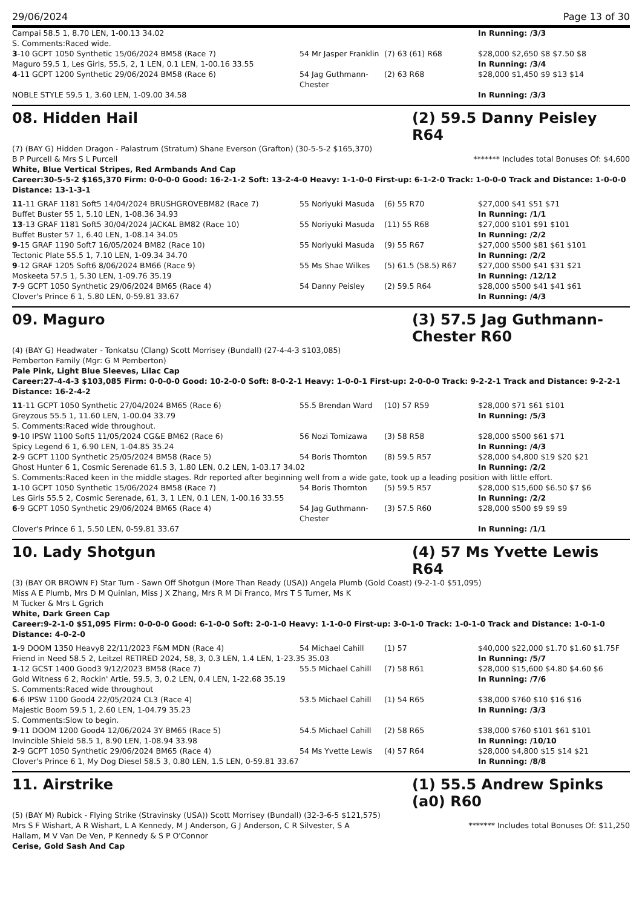29/06/2024 Page 13 of 30
| Campai 58.5 1, 8.70 LEN, 1-00.13 34.02 | | | In Running: /3/3 |
| S. Comments:Raced wide. | | | |
| 3 -10 GCPT 1050 Synthetic 15/06/2024 BM58 (Race 7) | 54 Mr Jasper Franklin | (7) 63 (61) R68 | $28,000 $2,650 $8 $7.50 $8 |
| Maguro 59.5 1, Les Girls, 55.5, 2, 1 LEN, 0.1 LEN, 1-00.16 33.55 | | | In Running: /3/4 |
| 4 -11 GCPT 1200 Synthetic 29/06/2024 BM58 (Race 6) | 54 Jag Guthmann-Chester | (2) 63 R68 | $28,000 $1,450 $9 $13 $14 |
| NOBLE STYLE 59.5 1, 3.60 LEN, 1-09.00 34.58 | | | In Running: /3/3 |
08. Hidden Hail (2) 59.5 Danny Peisley R64
(7) (BAY G) Hidden Dragon - Palastrum (Stratum) Shane Everson (Grafton) (30-5-5-2 $165,370)
B P Purcell & Mrs S L Purcell ******* Includes total Bonuses Of: $4,600
White, Blue Vertical Stripes, Red Armbands And Cap
Career:30-5-5-2 $165,370 Firm: 0-0-0-0 Good: 16-2-1-2 Soft: 13-2-4-0 Heavy: 1-1-0-0 First-up: 6-1-2-0 Track: 1-0-0-0 Track and Distance: 1-0-0-0 Distance: 13-1-3-1
| 11 -11 GRAF 1181 Soft5 14/04/2024 BRUSHGROVEBM82 (Race 7) | 55 Noriyuki Masuda | (6) 55 R70 | $27,000 $41 $51 $71 |
| Buffet Buster 55 1, 5.10 LEN, 1-08.36 34.93 | | | In Running: /1/1 |
| 13 -13 GRAF 1181 Soft5 30/04/2024 JACKAL BM82 (Race 10) | 55 Noriyuki Masuda | (11) 55 R68 | $27,000 $101 $91 $101 |
| Buffet Buster 57 1, 6.40 LEN, 1-08.14 34.05 | | | In Running: /2/2 |
| 9 -15 GRAF 1190 Soft7 16/05/2024 BM82 (Race 10) | 55 Noriyuki Masuda | (9) 55 R67 | $27,000 $500 $81 $61 $101 |
| Tectonic Plate 55.5 1, 7.10 LEN, 1-09.34 34.70 | | | In Running: /2/2 |
| 9 -12 GRAF 1205 Soft6 8/06/2024 BM66 (Race 9) | 55 Ms Shae Wilkes | (5) 61.5 (58.5) R67 | $27,000 $500 $41 $31 $21 |
| Moskeeta 57.5 1, 5.30 LEN, 1-09.76 35.19 | | | In Running: /12/12 |
| 7 -9 GCPT 1050 Synthetic 29/06/2024 BM65 (Race 4) | 54 Danny Peisley | (2) 59.5 R64 | $28,000 $500 $41 $41 $61 |
| Clover's Prince 6 1, 5.80 LEN, 0-59.81 33.67 | | | In Running: /4/3 |
09. Maguro (3) 57.5 Jag Guthmann-Chester R60
(4) (BAY G) Headwater - Tonkatsu (Clang) Scott Morrisey (Bundall) (27-4-4-3 $103,085)
Pemberton Family (Mgr: G M Pemberton)
Pale Pink, Light Blue Sleeves, Lilac Cap
Career:27-4-4-3 $103,085 Firm: 0-0-0-0 Good: 10-2-0-0 Soft: 8-0-2-1 Heavy: 1-0-0-1 First-up: 2-0-0-0 Track: 9-2-2-1 Track and Distance: 9-2-2-1 Distance: 16-2-4-2
| 11 -11 GCPT 1050 Synthetic 27/04/2024 BM65 (Race 6) | 55.5 Brendan Ward | (10) 57 R59 | $28,000 $71 $61 $101 |
| Greyzous 55.5 1, 11.60 LEN, 1-00.04 33.79 | | | In Running: /5/3 |
| S. Comments:Raced wide throughout. | | | |
| 9 -10 IPSW 1100 Soft5 11/05/2024 CG&E BM62 (Race 6) | 56 Nozi Tomizawa | (3) 58 R58 | $28,000 $500 $61 $71 |
| Spicy Legend 6 1, 6.90 LEN, 1-04.85 35.24 | | | In Running: /4/3 |
| 2 -9 GCPT 1100 Synthetic 25/05/2024 BM58 (Race 5) | 54 Boris Thornton | (8) 59.5 R57 | $28,000 $4,800 $19 $20 $21 |
| Ghost Hunter 6 1, Cosmic Serenade 61.5 3, 1.80 LEN, 0.2 LEN, 1-03.17 34.02 | | | In Running: /2/2 |
| S. Comments:Raced keen in the middle stages. Rdr reported after beginning well from a wide gate, took up a leading position with little effort. | | | |
| 1 -10 GCPT 1050 Synthetic 15/06/2024 BM58 (Race 7) | 54 Boris Thornton | (5) 59.5 R57 | $28,000 $15,600 $6.50 $7 $6 |
| Les Girls 55.5 2, Cosmic Serenade, 61, 3, 1 LEN, 0.1 LEN, 1-00.16 33.55 | | | In Running: /2/2 |
| 6 -9 GCPT 1050 Synthetic 29/06/2024 BM65 (Race 4) | 54 Jag Guthmann-Chester | (3) 57.5 R60 | $28,000 $500 $9 $9 $9 |
| Clover's Prince 6 1, 5.50 LEN, 0-59.81 33.67 | | | In Running: /1/1 |
10. Lady Shotgun (4) 57 Ms Yvette Lewis R64
(3) (BAY OR BROWN F) Star Turn - Sawn Off Shotgun (More Than Ready (USA)) Angela Plumb (Gold Coast) (9-2-1-0 $51,095)
Miss A E Plumb, Mrs D M Quinlan, Miss J X Zhang, Mrs R M Di Franco, Mrs T S Turner, Ms K M Tucker & Mrs L Ggrich
White, Dark Green Cap
Career:9-2-1-0 $51,095 Firm: 0-0-0-0 Good: 6-1-0-0 Soft: 2-0-1-0 Heavy: 1-1-0-0 First-up: 3-0-1-0 Track: 1-0-1-0 Track and Distance: 1-0-1-0 Distance: 4-0-2-0
| 1 -9 DOOM 1350 Heavy8 22/11/2023 F&M MDN (Race 4) | 54 Michael Cahill | (1) 57 | $40,000 $22,000 $1.70 $1.60 $1.75F |
| Friend in Need 58.5 2, Leitzel RETIRED 2024, 58, 3, 0.3 LEN, 1.4 LEN, 1-23.35 35.03 | | | In Running: /5/7 |
| 1 -12 GCST 1400 Good3 9/12/2023 BM58 (Race 7) | 55.5 Michael Cahill | (7) 58 R61 | $28,000 $15,600 $4.80 $4.60 $6 |
| Gold Witness 6 2, Rockin' Artie, 59.5, 3, 0.2 LEN, 0.4 LEN, 1-22.68 35.19 | | | In Running: /7/6 |
| S. Comments:Raced wide throughout | | | |
| 6 -6 IPSW 1100 Good4 22/05/2024 CL3 (Race 4) | 53.5 Michael Cahill | (1) 54 R65 | $38,000 $760 $10 $16 $16 |
| Majestic Boom 59.5 1, 2.60 LEN, 1-04.79 35.23 | | | In Running: /3/3 |
| S. Comments:Slow to begin. | | | |
| 9 -11 DOOM 1200 Good4 12/06/2024 3Y BM65 (Race 5) | 54.5 Michael Cahill | (2) 58 R65 | $38,000 $760 $101 $61 $101 |
| Invincible Shield 58.5 1, 8.90 LEN, 1-08.94 33.98 | | | In Running: /10/10 |
| 2 -9 GCPT 1050 Synthetic 29/06/2024 BM65 (Race 4) | 54 Ms Yvette Lewis | (4) 57 R64 | $28,000 $4,800 $15 $14 $21 |
| Clover's Prince 6 1, My Dog Diesel 58.5 3, 0.80 LEN, 1.5 LEN, 0-59.81 33.67 | | | In Running: /8/8 |
11. Airstrike (1) 55.5 Andrew Spinks (a0) R60
(5) (BAY M) Rubick - Flying Strike (Stravinsky (USA)) Scott Morrisey (Bundall) (32-3-6-5 $121,575)
Mrs S F Wishart, A R Wishart, L A Kennedy, M J Anderson, G J Anderson, C R Silvester, S A Hallam, M V Van De Ven, P Kennedy & S P O'Connor ******* Includes total Bonuses Of: $11,250
Cerise, Gold Sash And Cap